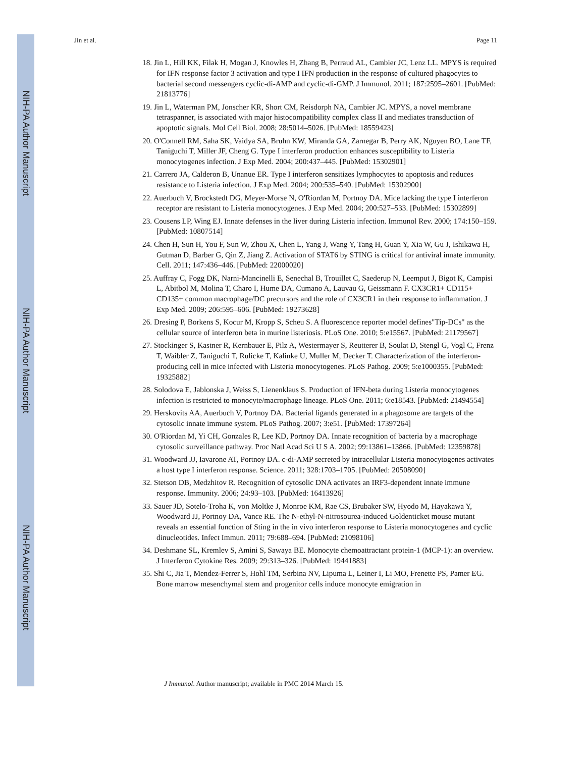NIH-PA Author Manuscript
NIH-PA Author Manuscript
NIH-PA Author Manuscript
Jin et al. Page 11
18. Jin L, Hill KK, Filak H, Mogan J, Knowles H, Zhang B, Perraud AL, Cambier JC, Lenz LL. MPYS is required for IFN response factor 3 activation and type I IFN production in the response of cultured phagocytes to bacterial second messengers cyclic-di-AMP and cyclic-di-GMP. J Immunol. 2011; 187:2595–2601. [PubMed: 21813776]
19. Jin L, Waterman PM, Jonscher KR, Short CM, Reisdorph NA, Cambier JC. MPYS, a novel membrane tetraspanner, is associated with major histocompatibility complex class II and mediates transduction of apoptotic signals. Mol Cell Biol. 2008; 28:5014–5026. [PubMed: 18559423]
20. O'Connell RM, Saha SK, Vaidya SA, Bruhn KW, Miranda GA, Zarnegar B, Perry AK, Nguyen BO, Lane TF, Taniguchi T, Miller JF, Cheng G. Type I interferon production enhances susceptibility to Listeria monocytogenes infection. J Exp Med. 2004; 200:437–445. [PubMed: 15302901]
21. Carrero JA, Calderon B, Unanue ER. Type I interferon sensitizes lymphocytes to apoptosis and reduces resistance to Listeria infection. J Exp Med. 2004; 200:535–540. [PubMed: 15302900]
22. Auerbuch V, Brockstedt DG, Meyer-Morse N, O'Riordan M, Portnoy DA. Mice lacking the type I interferon receptor are resistant to Listeria monocytogenes. J Exp Med. 2004; 200:527–533. [PubMed: 15302899]
23. Cousens LP, Wing EJ. Innate defenses in the liver during Listeria infection. Immunol Rev. 2000; 174:150–159. [PubMed: 10807514]
24. Chen H, Sun H, You F, Sun W, Zhou X, Chen L, Yang J, Wang Y, Tang H, Guan Y, Xia W, Gu J, Ishikawa H, Gutman D, Barber G, Qin Z, Jiang Z. Activation of STAT6 by STING is critical for antiviral innate immunity. Cell. 2011; 147:436–446. [PubMed: 22000020]
25. Auffray C, Fogg DK, Narni-Mancinelli E, Senechal B, Trouillet C, Saederup N, Leemput J, Bigot K, Campisi L, Abitbol M, Molina T, Charo I, Hume DA, Cumano A, Lauvau G, Geissmann F. CX3CR1+ CD115+ CD135+ common macrophage/DC precursors and the role of CX3CR1 in their response to inflammation. J Exp Med. 2009; 206:595–606. [PubMed: 19273628]
26. Dresing P, Borkens S, Kocur M, Kropp S, Scheu S. A fluorescence reporter model defines"Tip-DCs" as the cellular source of interferon beta in murine listeriosis. PLoS One. 2010; 5:e15567. [PubMed: 21179567]
27. Stockinger S, Kastner R, Kernbauer E, Pilz A, Westermayer S, Reutterer B, Soulat D, Stengl G, Vogl C, Frenz T, Waibler Z, Taniguchi T, Rulicke T, Kalinke U, Muller M, Decker T. Characterization of the interferon-producing cell in mice infected with Listeria monocytogenes. PLoS Pathog. 2009; 5:e1000355. [PubMed: 19325882]
28. Solodova E, Jablonska J, Weiss S, Lienenklaus S. Production of IFN-beta during Listeria monocytogenes infection is restricted to monocyte/macrophage lineage. PLoS One. 2011; 6:e18543. [PubMed: 21494554]
29. Herskovits AA, Auerbuch V, Portnoy DA. Bacterial ligands generated in a phagosome are targets of the cytosolic innate immune system. PLoS Pathog. 2007; 3:e51. [PubMed: 17397264]
30. O'Riordan M, Yi CH, Gonzales R, Lee KD, Portnoy DA. Innate recognition of bacteria by a macrophage cytosolic surveillance pathway. Proc Natl Acad Sci U S A. 2002; 99:13861–13866. [PubMed: 12359878]
31. Woodward JJ, Iavarone AT, Portnoy DA. c-di-AMP secreted by intracellular Listeria monocytogenes activates a host type I interferon response. Science. 2011; 328:1703–1705. [PubMed: 20508090]
32. Stetson DB, Medzhitov R. Recognition of cytosolic DNA activates an IRF3-dependent innate immune response. Immunity. 2006; 24:93–103. [PubMed: 16413926]
33. Sauer JD, Sotelo-Troha K, von Moltke J, Monroe KM, Rae CS, Brubaker SW, Hyodo M, Hayakawa Y, Woodward JJ, Portnoy DA, Vance RE. The N-ethyl-N-nitrosourea-induced Goldenticket mouse mutant reveals an essential function of Sting in the in vivo interferon response to Listeria monocytogenes and cyclic dinucleotides. Infect Immun. 2011; 79:688–694. [PubMed: 21098106]
34. Deshmane SL, Kremlev S, Amini S, Sawaya BE. Monocyte chemoattractant protein-1 (MCP-1): an overview. J Interferon Cytokine Res. 2009; 29:313–326. [PubMed: 19441883]
35. Shi C, Jia T, Mendez-Ferrer S, Hohl TM, Serbina NV, Lipuma L, Leiner I, Li MO, Frenette PS, Pamer EG. Bone marrow mesenchymal stem and progenitor cells induce monocyte emigration in
J Immunol. Author manuscript; available in PMC 2014 March 15.